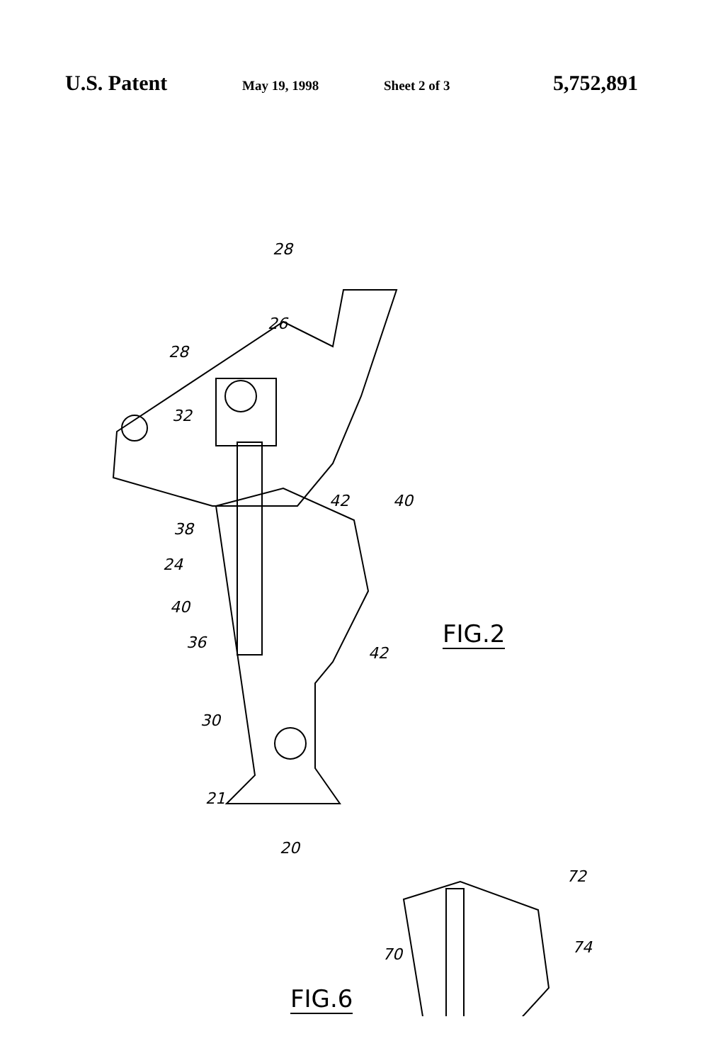U.S. Patent May 19, 1998 Sheet 2 of 3 5,752,891
28
26
28
32
42 40
38
24
40
36
42
FIG.2
30
21
20
72
70 74
FIG.6